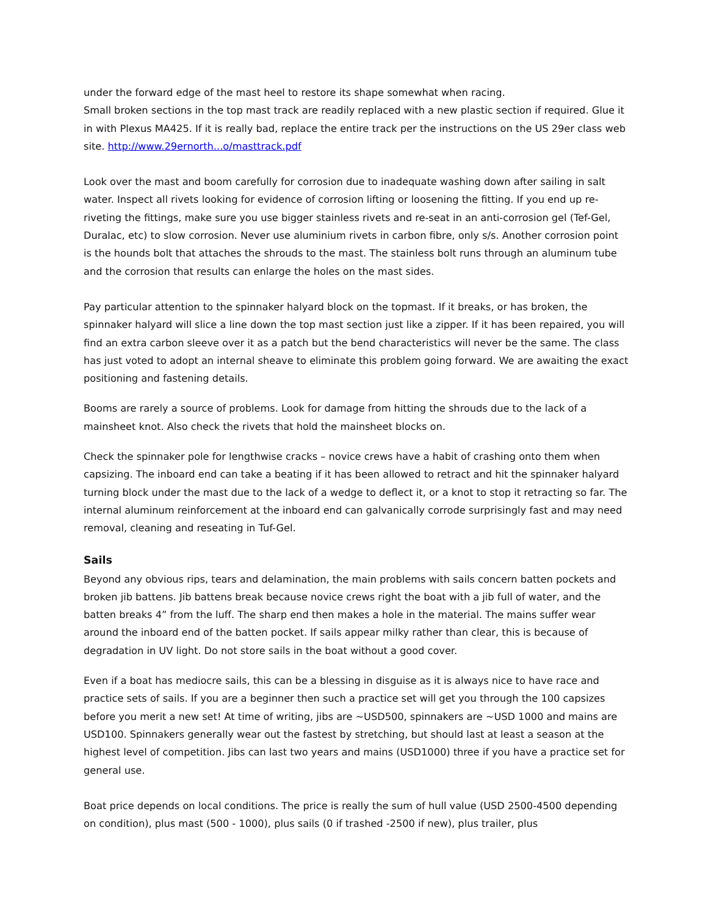under the forward edge of the mast heel to restore its shape somewhat when racing.
Small broken sections in the top mast track are readily replaced with a new plastic section if required. Glue it in with Plexus MA425. If it is really bad, replace the entire track per the instructions on the US 29er class web site. http://www.29ernorth...o/masttrack.pdf
Look over the mast and boom carefully for corrosion due to inadequate washing down after sailing in salt water. Inspect all rivets looking for evidence of corrosion lifting or loosening the fitting. If you end up re-riveting the fittings, make sure you use bigger stainless rivets and re-seat in an anti-corrosion gel (Tef-Gel, Duralac, etc) to slow corrosion. Never use aluminium rivets in carbon fibre, only s/s. Another corrosion point is the hounds bolt that attaches the shrouds to the mast. The stainless bolt runs through an aluminum tube and the corrosion that results can enlarge the holes on the mast sides.
Pay particular attention to the spinnaker halyard block on the topmast. If it breaks, or has broken, the spinnaker halyard will slice a line down the top mast section just like a zipper. If it has been repaired, you will find an extra carbon sleeve over it as a patch but the bend characteristics will never be the same. The class has just voted to adopt an internal sheave to eliminate this problem going forward. We are awaiting the exact positioning and fastening details.
Booms are rarely a source of problems. Look for damage from hitting the shrouds due to the lack of a mainsheet knot. Also check the rivets that hold the mainsheet blocks on.
Check the spinnaker pole for lengthwise cracks – novice crews have a habit of crashing onto them when capsizing. The inboard end can take a beating if it has been allowed to retract and hit the spinnaker halyard turning block under the mast due to the lack of a wedge to deflect it, or a knot to stop it retracting so far. The internal aluminum reinforcement at the inboard end can galvanically corrode surprisingly fast and may need removal, cleaning and reseating in Tuf-Gel.
Sails
Beyond any obvious rips, tears and delamination, the main problems with sails concern batten pockets and broken jib battens. Jib battens break because novice crews right the boat with a jib full of water, and the batten breaks 4” from the luff. The sharp end then makes a hole in the material. The mains suffer wear around the inboard end of the batten pocket. If sails appear milky rather than clear, this is because of degradation in UV light. Do not store sails in the boat without a good cover.
Even if a boat has mediocre sails, this can be a blessing in disguise as it is always nice to have race and practice sets of sails. If you are a beginner then such a practice set will get you through the 100 capsizes before you merit a new set! At time of writing, jibs are ~USD500, spinnakers are ~USD 1000 and mains are USD100. Spinnakers generally wear out the fastest by stretching, but should last at least a season at the highest level of competition. Jibs can last two years and mains (USD1000) three if you have a practice set for general use.
Boat price depends on local conditions. The price is really the sum of hull value (USD 2500-4500 depending on condition), plus mast (500 - 1000), plus sails (0 if trashed -2500 if new), plus trailer, plus